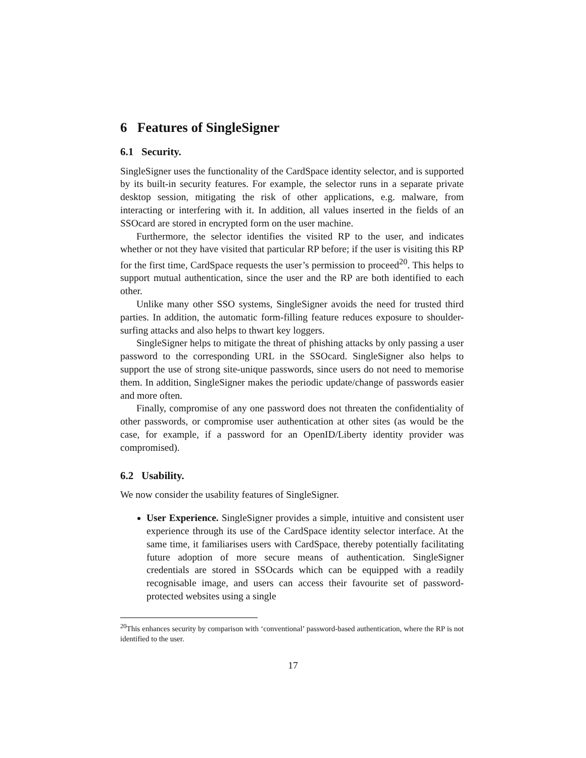6 Features of SingleSigner
6.1 Security.
SingleSigner uses the functionality of the CardSpace identity selector, and is supported by its built-in security features. For example, the selector runs in a separate private desktop session, mitigating the risk of other applications, e.g. malware, from interacting or interfering with it. In addition, all values inserted in the fields of an SSOcard are stored in encrypted form on the user machine.
Furthermore, the selector identifies the visited RP to the user, and indicates whether or not they have visited that particular RP before; if the user is visiting this RP for the first time, CardSpace requests the user’s permission to proceed<sup>20</sup>. This helps to support mutual authentication, since the user and the RP are both identified to each other.
Unlike many other SSO systems, SingleSigner avoids the need for trusted third parties. In addition, the automatic form-filling feature reduces exposure to shoulder-surfing attacks and also helps to thwart key loggers.
SingleSigner helps to mitigate the threat of phishing attacks by only passing a user password to the corresponding URL in the SSOcard. SingleSigner also helps to support the use of strong site-unique passwords, since users do not need to memorise them. In addition, SingleSigner makes the periodic update/change of passwords easier and more often.
Finally, compromise of any one password does not threaten the confidentiality of other passwords, or compromise user authentication at other sites (as would be the case, for example, if a password for an OpenID/Liberty identity provider was compromised).
6.2 Usability.
We now consider the usability features of SingleSigner.
User Experience. SingleSigner provides a simple, intuitive and consistent user experience through its use of the CardSpace identity selector interface. At the same time, it familiarises users with CardSpace, thereby potentially facilitating future adoption of more secure means of authentication. SingleSigner credentials are stored in SSOcards which can be equipped with a readily recognisable image, and users can access their favourite set of password-protected websites using a single
<sup>20</sup> This enhances security by comparison with ‘conventional’ password-based authentication, where the RP is not identified to the user.
17